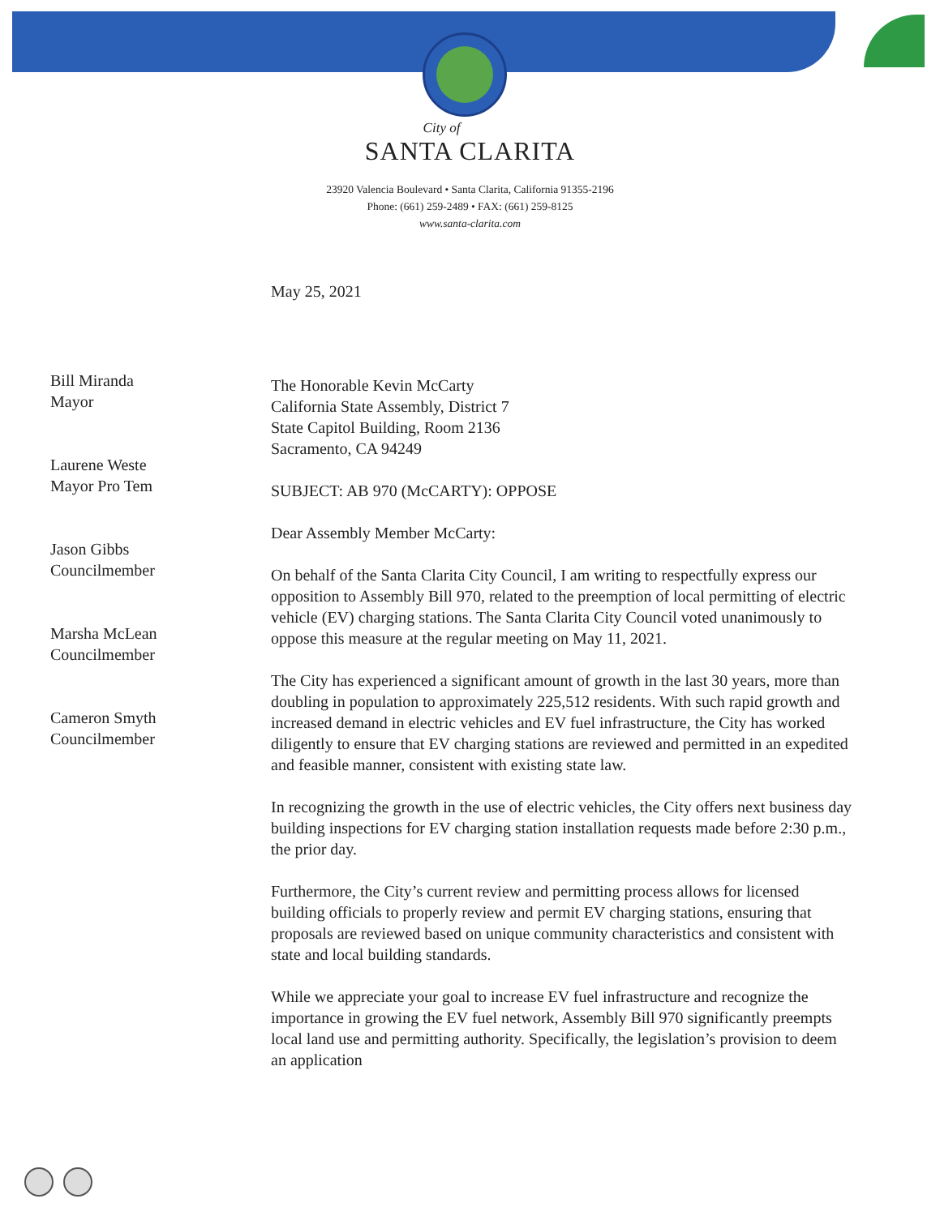City of
SANTA CLARITA
23920 Valencia Boulevard • Santa Clarita, California 91355-2196
Phone: (661) 259-2489 • FAX: (661) 259-8125
www.santa-clarita.com
Bill Miranda
Mayor
Laurene Weste
Mayor Pro Tem
Jason Gibbs
Councilmember
Marsha McLean
Councilmember
Cameron Smyth
Councilmember
May 25, 2021
The Honorable Kevin McCarty
California State Assembly, District 7
State Capitol Building, Room 2136
Sacramento, CA 94249
SUBJECT: AB 970 (McCARTY): OPPOSE
Dear Assembly Member McCarty:
On behalf of the Santa Clarita City Council, I am writing to respectfully express our opposition to Assembly Bill 970, related to the preemption of local permitting of electric vehicle (EV) charging stations. The Santa Clarita City Council voted unanimously to oppose this measure at the regular meeting on May 11, 2021.
The City has experienced a significant amount of growth in the last 30 years, more than doubling in population to approximately 225,512 residents. With such rapid growth and increased demand in electric vehicles and EV fuel infrastructure, the City has worked diligently to ensure that EV charging stations are reviewed and permitted in an expedited and feasible manner, consistent with existing state law.
In recognizing the growth in the use of electric vehicles, the City offers next business day building inspections for EV charging station installation requests made before 2:30 p.m., the prior day.
Furthermore, the City’s current review and permitting process allows for licensed building officials to properly review and permit EV charging stations, ensuring that proposals are reviewed based on unique community characteristics and consistent with state and local building standards.
While we appreciate your goal to increase EV fuel infrastructure and recognize the importance in growing the EV fuel network, Assembly Bill 970 significantly preempts local land use and permitting authority. Specifically, the legislation’s provision to deem an application